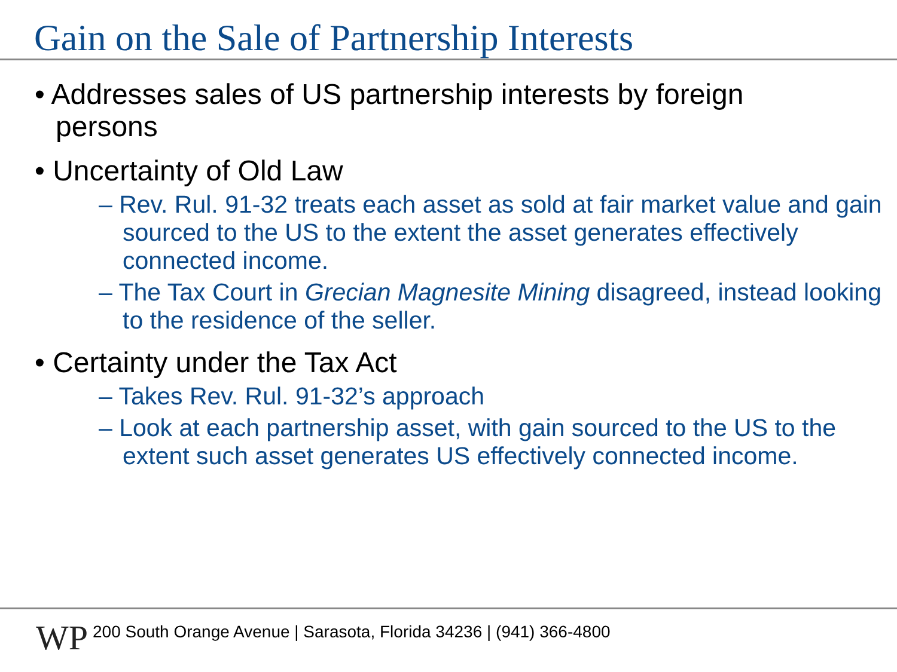Gain on the Sale of Partnership Interests
• Addresses sales of US partnership interests by foreign persons
• Uncertainty of Old Law
– Rev. Rul. 91-32 treats each asset as sold at fair market value and gain sourced to the US to the extent the asset generates effectively connected income.
– The Tax Court in Grecian Magnesite Mining disagreed, instead looking to the residence of the seller.
• Certainty under the Tax Act
– Takes Rev. Rul. 91-32’s approach
– Look at each partnership asset, with gain sourced to the US to the extent such asset generates US effectively connected income.
WP
200 South Orange Avenue | Sarasota, Florida 34236 | (941) 366-4800